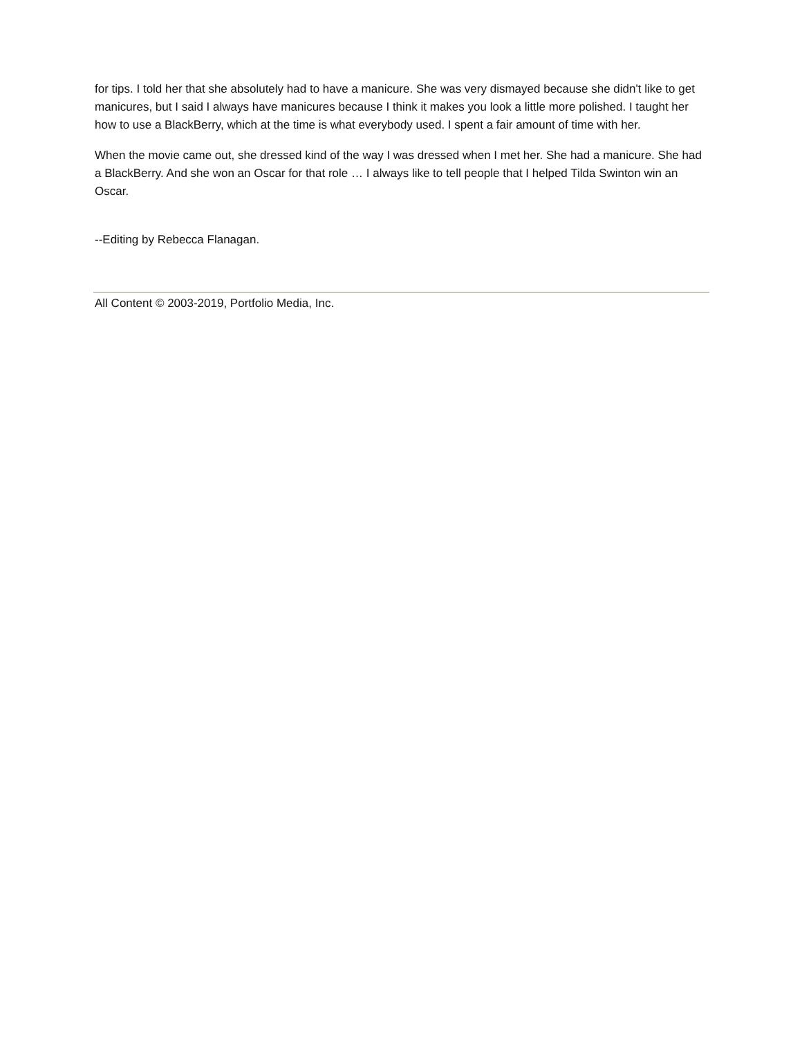for tips. I told her that she absolutely had to have a manicure. She was very dismayed because she didn't like to get manicures, but I said I always have manicures because I think it makes you look a little more polished. I taught her how to use a BlackBerry, which at the time is what everybody used. I spent a fair amount of time with her.
When the movie came out, she dressed kind of the way I was dressed when I met her. She had a manicure. She had a BlackBerry. And she won an Oscar for that role … I always like to tell people that I helped Tilda Swinton win an Oscar.
--Editing by Rebecca Flanagan.
All Content © 2003-2019, Portfolio Media, Inc.